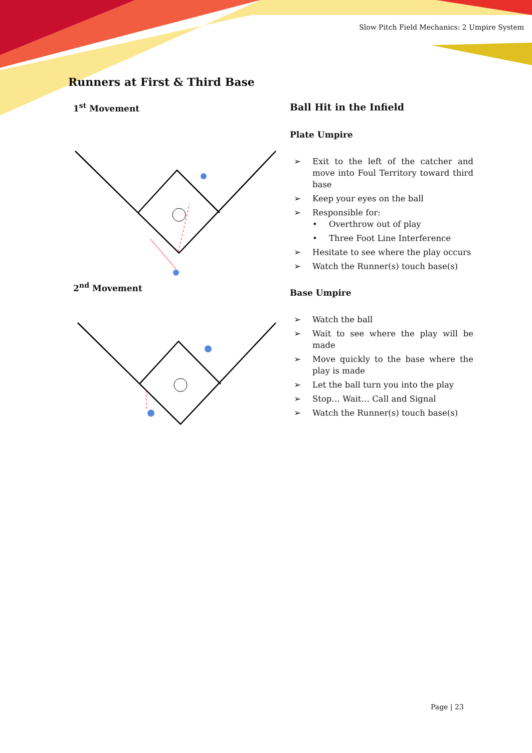Slow Pitch Field Mechanics: 2 Umpire System
Runners at First & Third Base
1<sup>st</sup> Movement
2<sup>nd</sup> Movement
Ball Hit in the Infield
Plate Umpire
➢ Exit to the left of the catcher and move into Foul Territory toward third base
➢ Keep your eyes on the ball
➢ Responsible for:
• Overthrow out of play
• Three Foot Line Interference
➢ Hesitate to see where the play occurs
➢ Watch the Runner(s) touch base(s)
Base Umpire
➢ Watch the ball
➢ Wait to see where the play will be made
➢ Move quickly to the base where the play is made
➢ Let the ball turn you into the play
➢ Stop… Wait… Call and Signal
➢ Watch the Runner(s) touch base(s)
Page | 23